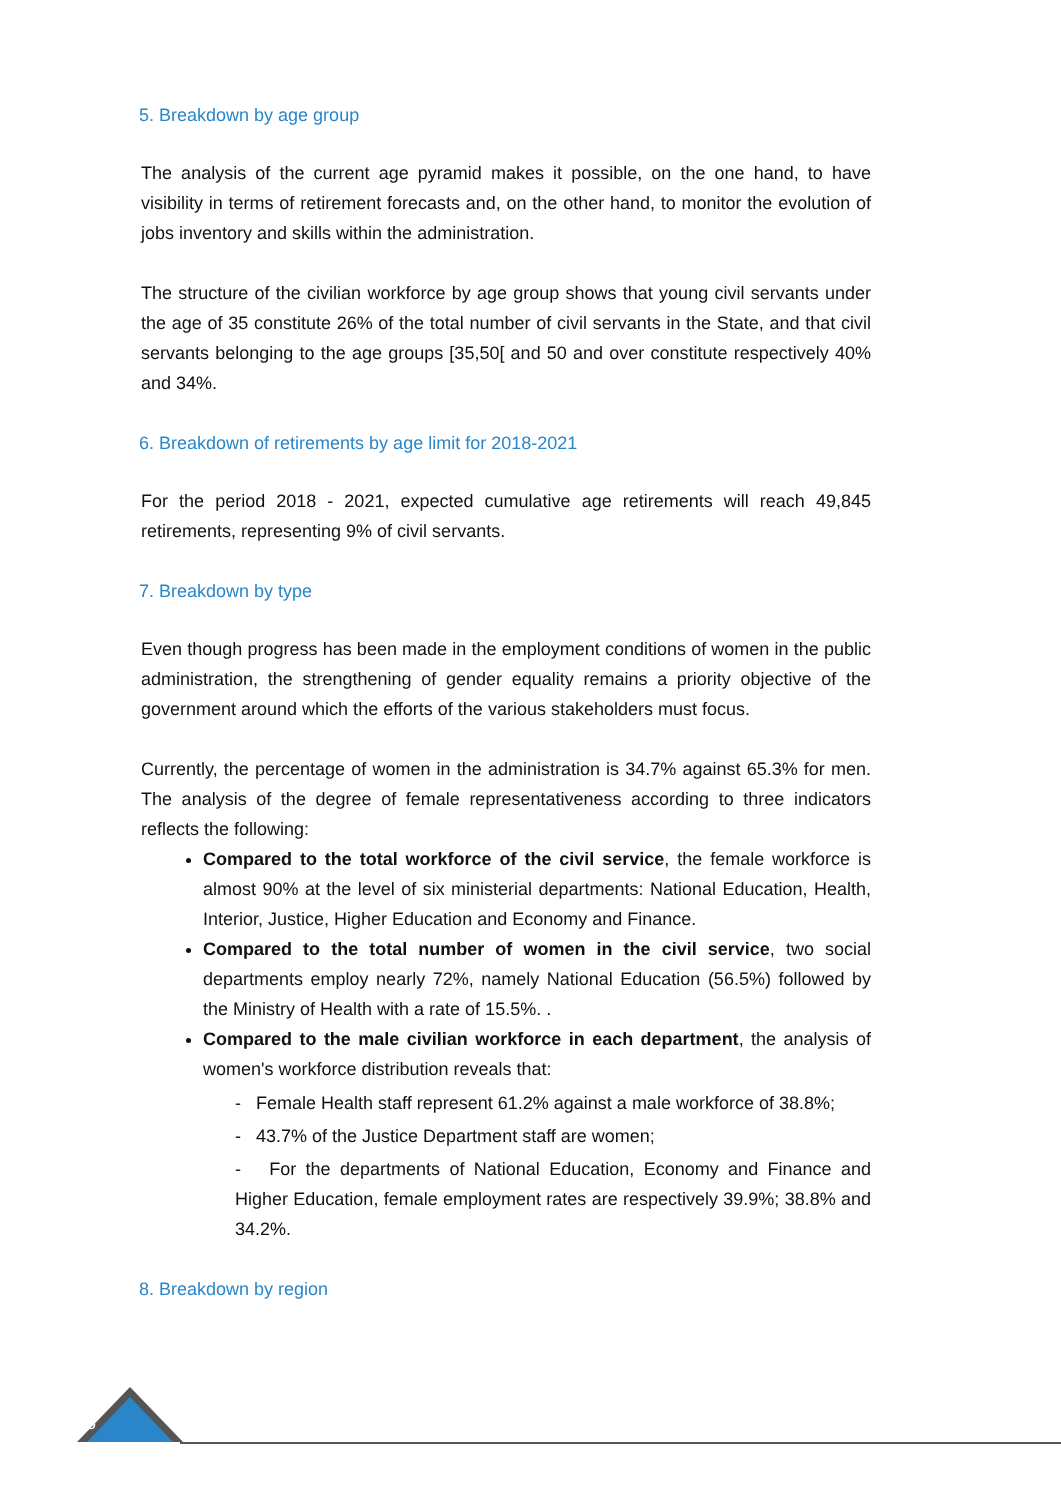5. Breakdown by age group
The analysis of the current age pyramid makes it possible, on the one hand, to have visibility in terms of retirement forecasts and, on the other hand, to monitor the evolution of jobs inventory and skills within the administration.
The structure of the civilian workforce by age group shows that young civil servants under the age of 35 constitute 26% of the total number of civil servants in the State, and that civil servants belonging to the age groups [35,50[ and 50 and over constitute respectively 40% and 34%.
6. Breakdown of retirements by age limit for 2018-2021
For the period 2018 - 2021, expected cumulative age retirements will reach 49,845 retirements, representing 9% of civil servants.
7. Breakdown by type
Even though progress has been made in the employment conditions of women in the public administration, the strengthening of gender equality remains a priority objective of the government around which the efforts of the various stakeholders must focus.
Currently, the percentage of women in the administration is 34.7% against 65.3% for men. The analysis of the degree of female representativeness according to three indicators reflects the following:
Compared to the total workforce of the civil service, the female workforce is almost 90% at the level of six ministerial departments: National Education, Health, Interior, Justice, Higher Education and Economy and Finance.
Compared to the total number of women in the civil service, two social departments employ nearly 72%, namely National Education (56.5%) followed by the Ministry of Health with a rate of 15.5%. .
Compared to the male civilian workforce in each department, the analysis of women's workforce distribution reveals that:
- Female Health staff represent 61.2% against a male workforce of 38.8%;
- 43.7% of the Justice Department staff are women;
- For the departments of National Education, Economy and Finance and Higher Education, female employment rates are respectively 39.9%; 38.8% and 34.2%.
8. Breakdown by region
6